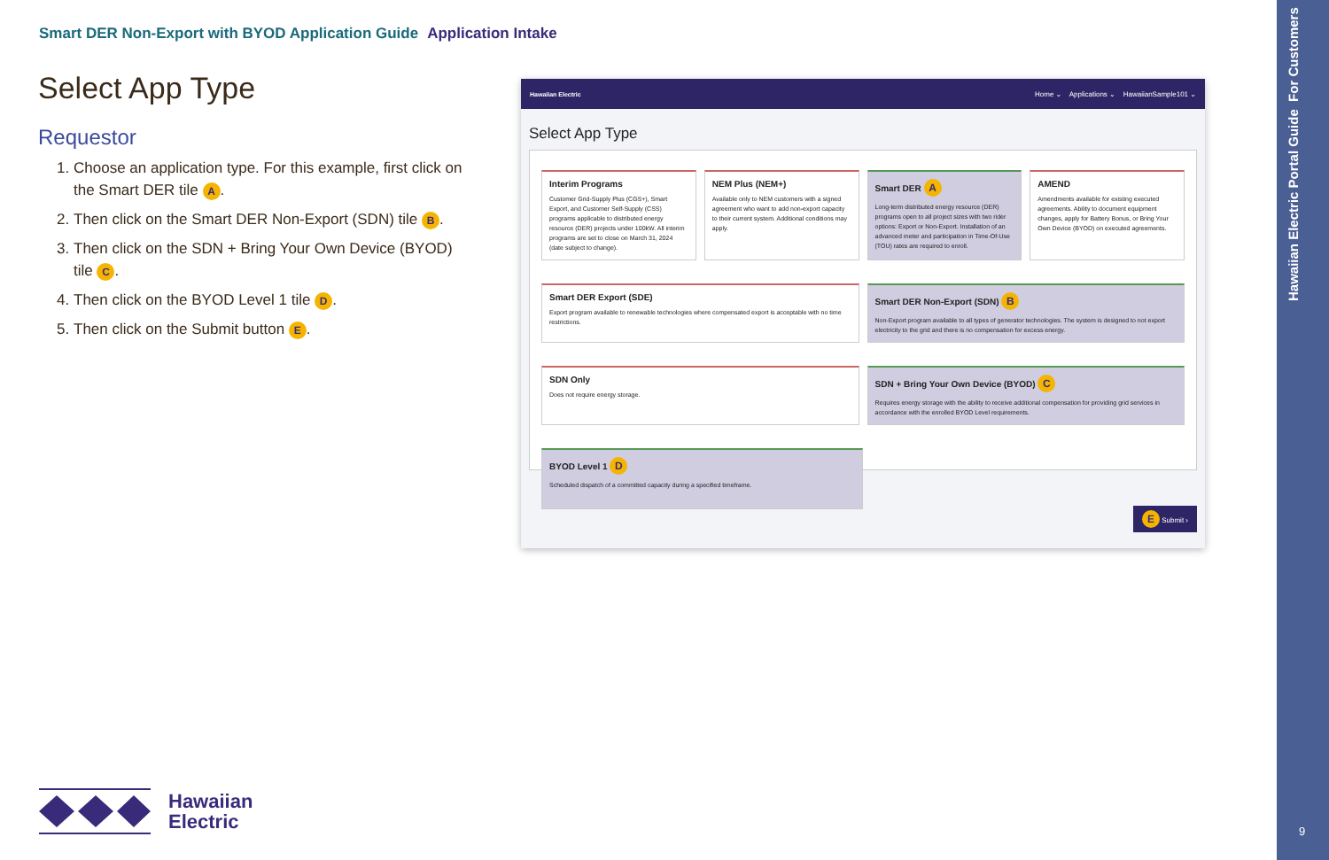Smart DER Non-Export with BYOD Application Guide Application Intake
Select App Type
Requestor
1. Choose an application type. For this example, first click on the Smart DER tile A.
2. Then click on the Smart DER Non-Export (SDN) tile B.
3. Then click on the SDN + Bring Your Own Device (BYOD) tile C.
4. Then click on the BYOD Level 1 tile D.
5. Then click on the Submit button E.
Hawaiian Electric Home ⌄ Applications ⌄ HawaiianSample101 ⌄
Select App Type
Interim Programs
Customer Grid-Supply Plus (CGS+), Smart Export, and Customer Self-Supply (CSS) programs applicable to distributed energy resource (DER) projects under 100kW. All interim programs are set to close on March 31, 2024 (date subject to change).
NEM Plus (NEM+)
Available only to NEM customers with a signed agreement who want to add non-export capacity to their current system. Additional conditions may apply.
Smart DER A
Long-term distributed energy resource (DER) programs open to all project sizes with two rider options: Export or Non-Export. Installation of an advanced meter and participation in Time-Of-Use (TOU) rates are required to enroll.
AMEND
Amendments available for existing executed agreements. Ability to document equipment changes, apply for Battery Bonus, or Bring Your Own Device (BYOD) on executed agreements.
Smart DER Export (SDE)
Export program available to renewable technologies where compensated export is acceptable with no time restrictions.
Smart DER Non-Export (SDN) B
Non-Export program available to all types of generator technologies. The system is designed to not export electricity to the grid and there is no compensation for excess energy.
SDN Only
Does not require energy storage.
SDN + Bring Your Own Device (BYOD) C
Requires energy storage with the ability to receive additional compensation for providing grid services in accordance with the enrolled BYOD Level requirements.
BYOD Level 1 D
Scheduled dispatch of a committed capacity during a specified timeframe.
E Submit ›
Hawaiian
Electric
Hawaiian Electric Portal Guide For Customers
9